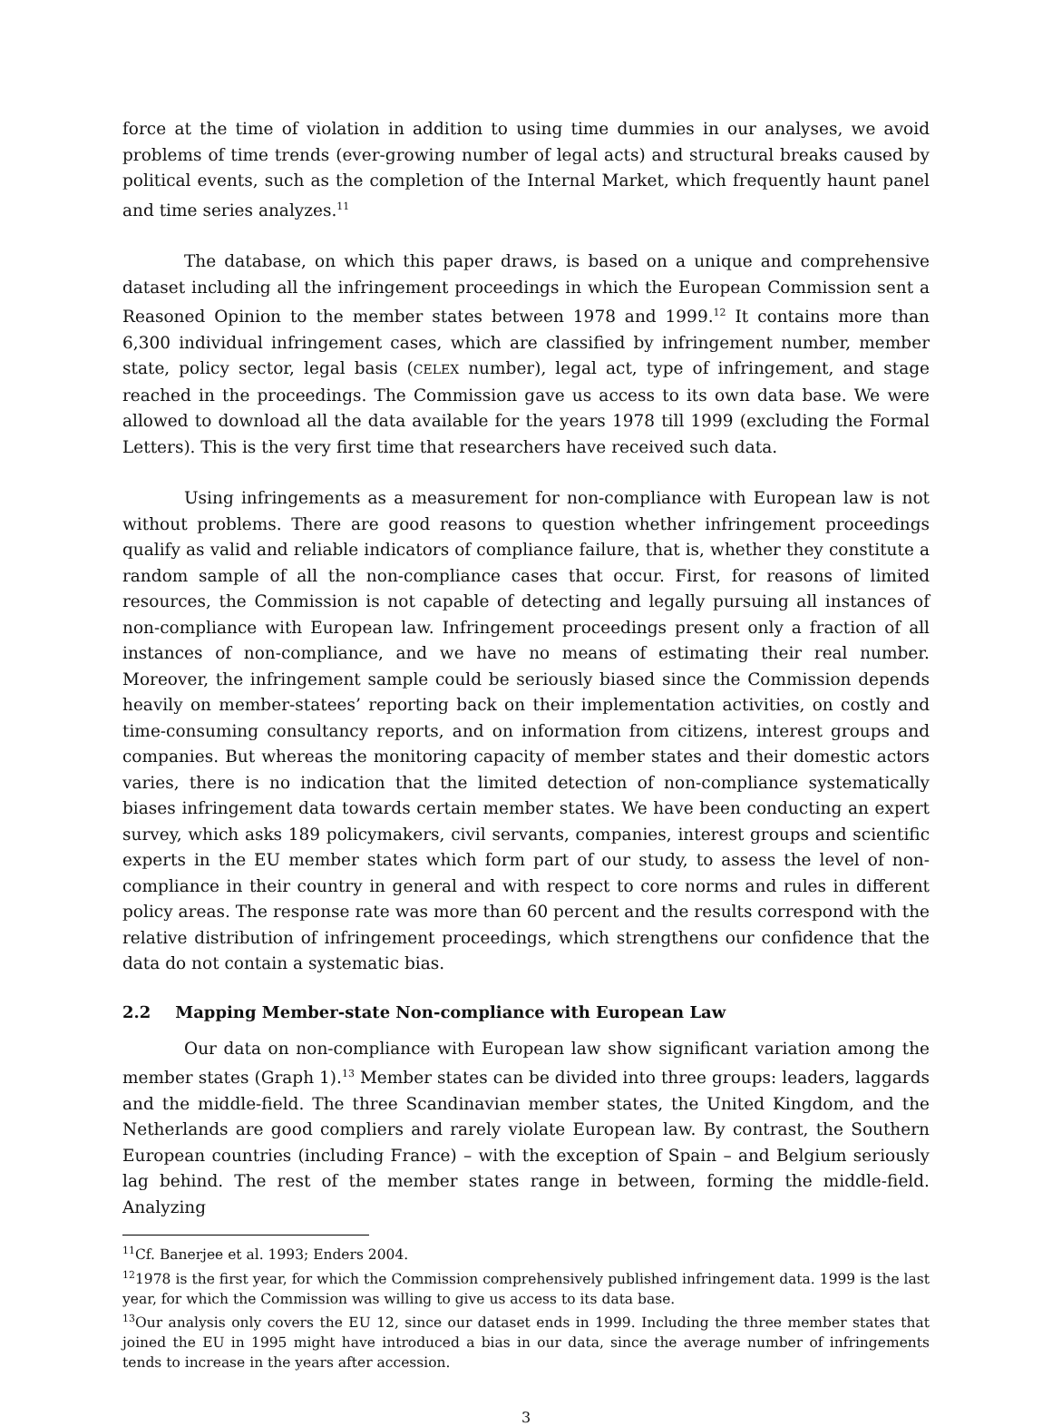force at the time of violation in addition to using time dummies in our analyses, we avoid problems of time trends (ever-growing number of legal acts) and structural breaks caused by political events, such as the completion of the Internal Market, which frequently haunt panel and time series analyzes.<sup>11</sup>
The database, on which this paper draws, is based on a unique and comprehensive dataset including all the infringement proceedings in which the European Commission sent a Reasoned Opinion to the member states between 1978 and 1999.<sup>12</sup> It contains more than 6,300 individual infringement cases, which are classified by infringement number, member state, policy sector, legal basis (CELEX number), legal act, type of infringement, and stage reached in the proceedings. The Commission gave us access to its own data base. We were allowed to download all the data available for the years 1978 till 1999 (excluding the Formal Letters). This is the very first time that researchers have received such data.
Using infringements as a measurement for non-compliance with European law is not without problems. There are good reasons to question whether infringement proceedings qualify as valid and reliable indicators of compliance failure, that is, whether they constitute a random sample of all the non-compliance cases that occur. First, for reasons of limited resources, the Commission is not capable of detecting and legally pursuing all instances of non-compliance with European law. Infringement proceedings present only a fraction of all instances of non-compliance, and we have no means of estimating their real number. Moreover, the infringement sample could be seriously biased since the Commission depends heavily on member-statees’ reporting back on their implementation activities, on costly and time-consuming consultancy reports, and on information from citizens, interest groups and companies. But whereas the monitoring capacity of member states and their domestic actors varies, there is no indication that the limited detection of non-compliance systematically biases infringement data towards certain member states. We have been conducting an expert survey, which asks 189 policymakers, civil servants, companies, interest groups and scientific experts in the EU member states which form part of our study, to assess the level of non-compliance in their country in general and with respect to core norms and rules in different policy areas. The response rate was more than 60 percent and the results correspond with the relative distribution of infringement proceedings, which strengthens our confidence that the data do not contain a systematic bias.
2.2 Mapping Member-state Non-compliance with European Law
Our data on non-compliance with European law show significant variation among the member states (Graph 1).<sup>13</sup> Member states can be divided into three groups: leaders, laggards and the middle-field. The three Scandinavian member states, the United Kingdom, and the Netherlands are good compliers and rarely violate European law. By contrast, the Southern European countries (including France) – with the exception of Spain – and Belgium seriously lag behind. The rest of the member states range in between, forming the middle-field. Analyzing
<sup>11</sup> Cf. Banerjee et al. 1993; Enders 2004.
<sup>12</sup> 1978 is the first year, for which the Commission comprehensively published infringement data. 1999 is the last year, for which the Commission was willing to give us access to its data base.
<sup>13</sup> Our analysis only covers the EU 12, since our dataset ends in 1999. Including the three member states that joined the EU in 1995 might have introduced a bias in our data, since the average number of infringements tends to increase in the years after accession.
3